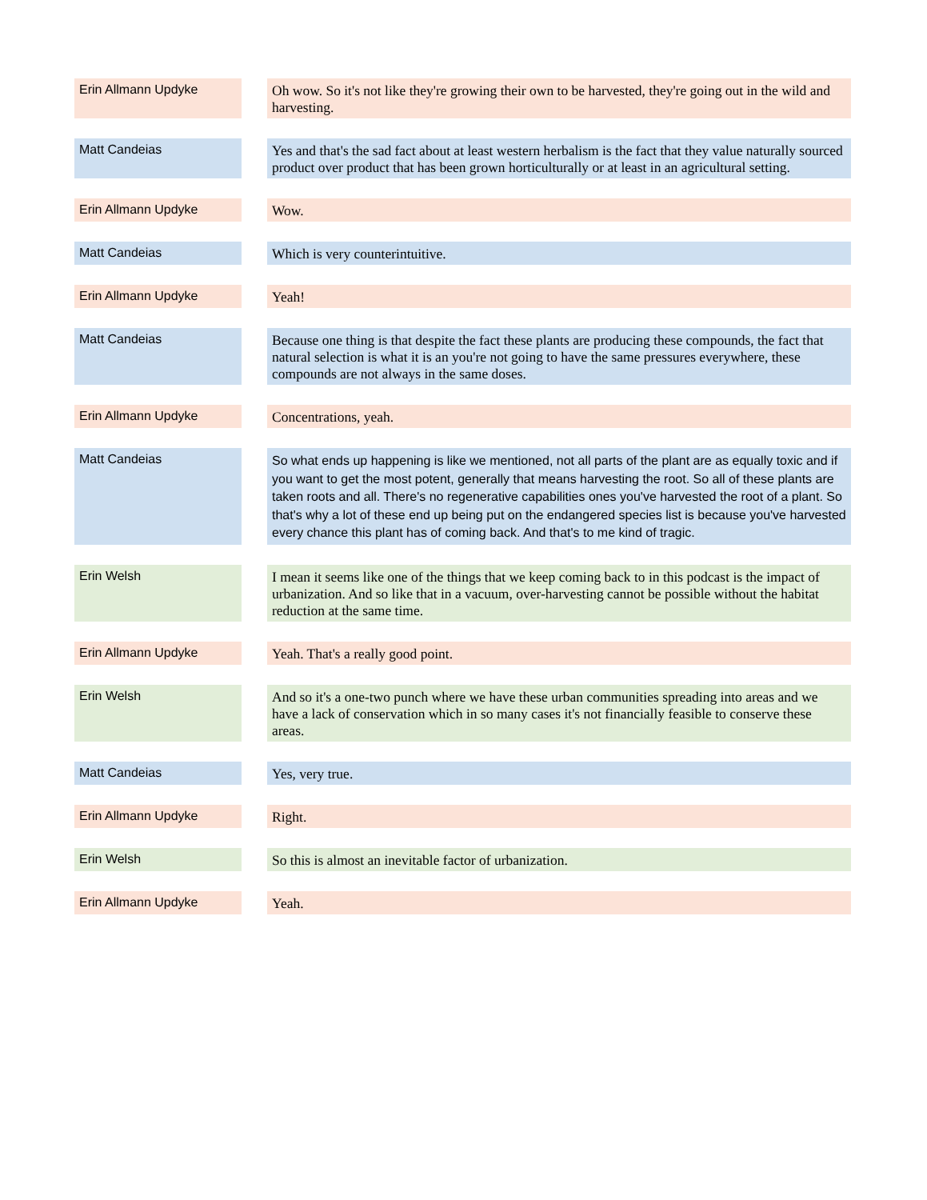| Erin Allmann Updyke | | Oh wow. So it's not like they're growing their own to be harvested, they're going out in the wild and harvesting. |
| Matt Candeias | | Yes and that's the sad fact about at least western herbalism is the fact that they value naturally sourced product over product that has been grown horticulturally or at least in an agricultural setting. |
| Erin Allmann Updyke | | Wow. |
| Matt Candeias | | Which is very counterintuitive. |
| Erin Allmann Updyke | | Yeah! |
| Matt Candeias | | Because one thing is that despite the fact these plants are producing these compounds, the fact that natural selection is what it is an you're not going to have the same pressures everywhere, these compounds are not always in the same doses. |
| Erin Allmann Updyke | | Concentrations, yeah. |
| Matt Candeias | | So what ends up happening is like we mentioned, not all parts of the plant are as equally toxic and if you want to get the most potent, generally that means harvesting the root. So all of these plants are taken roots and all. There's no regenerative capabilities ones you've harvested the root of a plant. So that's why a lot of these end up being put on the endangered species list is because you've harvested every chance this plant has of coming back. And that's to me kind of tragic. |
| Erin Welsh | | I mean it seems like one of the things that we keep coming back to in this podcast is the impact of urbanization. And so like that in a vacuum, over-harvesting cannot be possible without the habitat reduction at the same time. |
| Erin Allmann Updyke | | Yeah. That's a really good point. |
| Erin Welsh | | And so it's a one-two punch where we have these urban communities spreading into areas and we have a lack of conservation which in so many cases it's not financially feasible to conserve these areas. |
| Matt Candeias | | Yes, very true. |
| Erin Allmann Updyke | | Right. |
| Erin Welsh | | So this is almost an inevitable factor of urbanization. |
| Erin Allmann Updyke | | Yeah. |